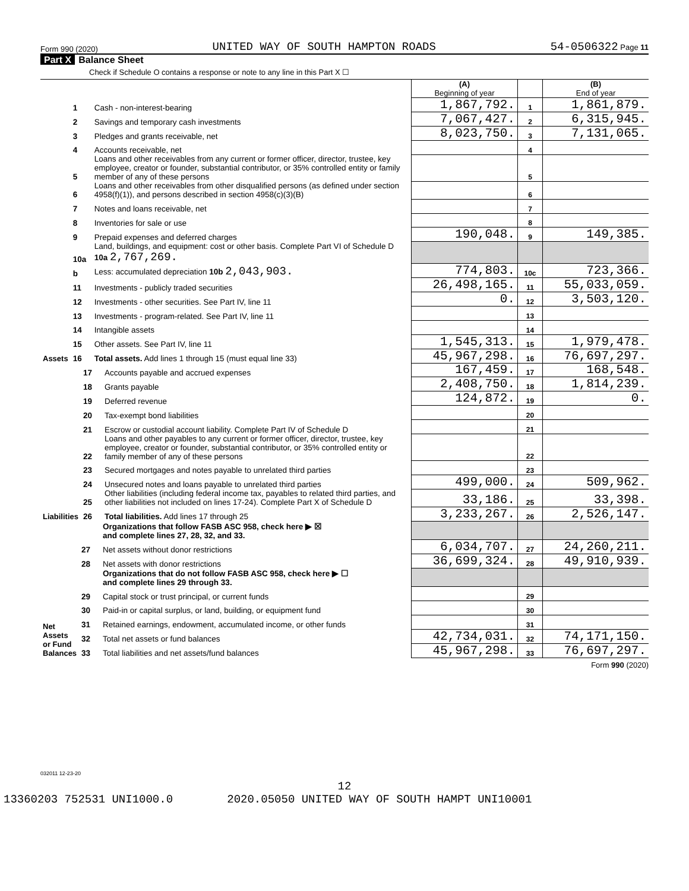Form 990 (2020) UNITED WAY OF SOUTH HAMPTON ROADS 54-0506322 Page 11
Part X Balance Sheet
Check if Schedule O contains a response or note to any line in this Part X ☐
| | | | (A) Beginning of year | | (B) End of year |
| Assets | 1 | Cash - non-interest-bearing | 1,867,792. | 1 | 1,861,879. |
| | 2 | Savings and temporary cash investments | 7,067,427. | 2 | 6,315,945. |
| | 3 | Pledges and grants receivable, net | 8,023,750. | 3 | 7,131,065. |
| | 4 | Accounts receivable, net | | 4 | |
| | 5 | Loans and other receivables from any current or former officer, director, trustee, key employee, creator or founder, substantial contributor, or 35% controlled entity or family member of any of these persons | | 5 | |
| | 6 | Loans and other receivables from other disqualified persons (as defined under section 4958(f)(1)), and persons described in section 4958(c)(3)(B) | | 6 | |
| | 7 | Notes and loans receivable, net | | 7 | |
| | 8 | Inventories for sale or use | | 8 | |
| | 9 | Prepaid expenses and deferred charges | 190,048. | 9 | 149,385. |
| | 10a | Land, buildings, and equipment: cost or other basis. Complete Part VI of Schedule D 10a 2,767,269. | | | |
| | b | Less: accumulated depreciation 10b 2,043,903. | 774,803. | 10c | 723,366. |
| | 11 | Investments - publicly traded securities | 26,498,165. | 11 | 55,033,059. |
| | 12 | Investments - other securities. See Part IV, line 11 | 0. | 12 | 3,503,120. |
| | 13 | Investments - program-related. See Part IV, line 11 | | 13 | |
| | 14 | Intangible assets | | 14 | |
| | 15 | Other assets. See Part IV, line 11 | 1,545,313. | 15 | 1,979,478. |
| | 16 | Total assets. Add lines 1 through 15 (must equal line 33) | 45,967,298. | 16 | 76,697,297. |
| Liabilities | 17 | Accounts payable and accrued expenses | 167,459. | 17 | 168,548. |
| | 18 | Grants payable | 2,408,750. | 18 | 1,814,239. |
| | 19 | Deferred revenue | 124,872. | 19 | 0. |
| | 20 | Tax-exempt bond liabilities | | 20 | |
| | 21 | Escrow or custodial account liability. Complete Part IV of Schedule D | | 21 | |
| | 22 | Loans and other payables to any current or former officer, director, trustee, key employee, creator or founder, substantial contributor, or 35% controlled entity or family member of any of these persons | | 22 | |
| | 23 | Secured mortgages and notes payable to unrelated third parties | | 23 | |
| | 24 | Unsecured notes and loans payable to unrelated third parties | 499,000. | 24 | 509,962. |
| | 25 | Other liabilities (including federal income tax, payables to related third parties, and other liabilities not included on lines 17-24). Complete Part X of Schedule D | 33,186. | 25 | 33,398. |
| | 26 | Total liabilities. Add lines 17 through 25 | 3,233,267. | 26 | 2,526,147. |
| Net Assets or Fund Balances | | Organizations that follow FASB ASC 958, check here ▶ ☒ and complete lines 27, 28, 32, and 33. | | | |
| | 27 | Net assets without donor restrictions | 6,034,707. | 27 | 24,260,211. |
| | 28 | Net assets with donor restrictions | 36,699,324. | 28 | 49,910,939. |
| | | Organizations that do not follow FASB ASC 958, check here ▶ ☐ and complete lines 29 through 33. | | | |
| | 29 | Capital stock or trust principal, or current funds | | 29 | |
| | 30 | Paid-in or capital surplus, or land, building, or equipment fund | | 30 | |
| | 31 | Retained earnings, endowment, accumulated income, or other funds | | 31 | |
| | 32 | Total net assets or fund balances | 42,734,031. | 32 | 74,171,150. |
| | 33 | Total liabilities and net assets/fund balances | 45,967,298. | 33 | 76,697,297. |
Form 990 (2020)
032011 12-23-20
12
13360203 752531 UNI1000.0 2020.05050 UNITED WAY OF SOUTH HAMPT UNI10001